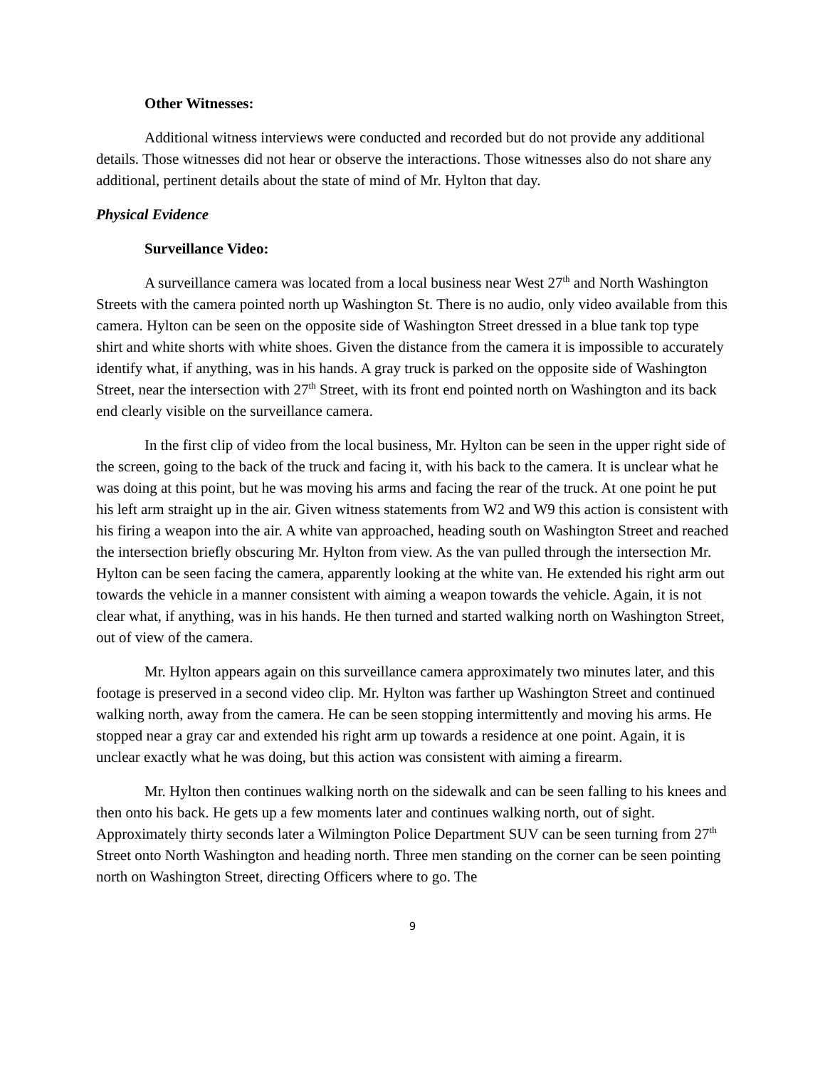Other Witnesses:
Additional witness interviews were conducted and recorded but do not provide any additional details. Those witnesses did not hear or observe the interactions. Those witnesses also do not share any additional, pertinent details about the state of mind of Mr. Hylton that day.
Physical Evidence
Surveillance Video:
A surveillance camera was located from a local business near West 27<sup>th</sup> and North Washington Streets with the camera pointed north up Washington St. There is no audio, only video available from this camera. Hylton can be seen on the opposite side of Washington Street dressed in a blue tank top type shirt and white shorts with white shoes. Given the distance from the camera it is impossible to accurately identify what, if anything, was in his hands. A gray truck is parked on the opposite side of Washington Street, near the intersection with 27<sup>th</sup> Street, with its front end pointed north on Washington and its back end clearly visible on the surveillance camera.
In the first clip of video from the local business, Mr. Hylton can be seen in the upper right side of the screen, going to the back of the truck and facing it, with his back to the camera. It is unclear what he was doing at this point, but he was moving his arms and facing the rear of the truck. At one point he put his left arm straight up in the air. Given witness statements from W2 and W9 this action is consistent with his firing a weapon into the air. A white van approached, heading south on Washington Street and reached the intersection briefly obscuring Mr. Hylton from view. As the van pulled through the intersection Mr. Hylton can be seen facing the camera, apparently looking at the white van. He extended his right arm out towards the vehicle in a manner consistent with aiming a weapon towards the vehicle. Again, it is not clear what, if anything, was in his hands. He then turned and started walking north on Washington Street, out of view of the camera.
Mr. Hylton appears again on this surveillance camera approximately two minutes later, and this footage is preserved in a second video clip. Mr. Hylton was farther up Washington Street and continued walking north, away from the camera. He can be seen stopping intermittently and moving his arms. He stopped near a gray car and extended his right arm up towards a residence at one point. Again, it is unclear exactly what he was doing, but this action was consistent with aiming a firearm.
Mr. Hylton then continues walking north on the sidewalk and can be seen falling to his knees and then onto his back. He gets up a few moments later and continues walking north, out of sight. Approximately thirty seconds later a Wilmington Police Department SUV can be seen turning from 27<sup>th</sup> Street onto North Washington and heading north. Three men standing on the corner can be seen pointing north on Washington Street, directing Officers where to go. The
9